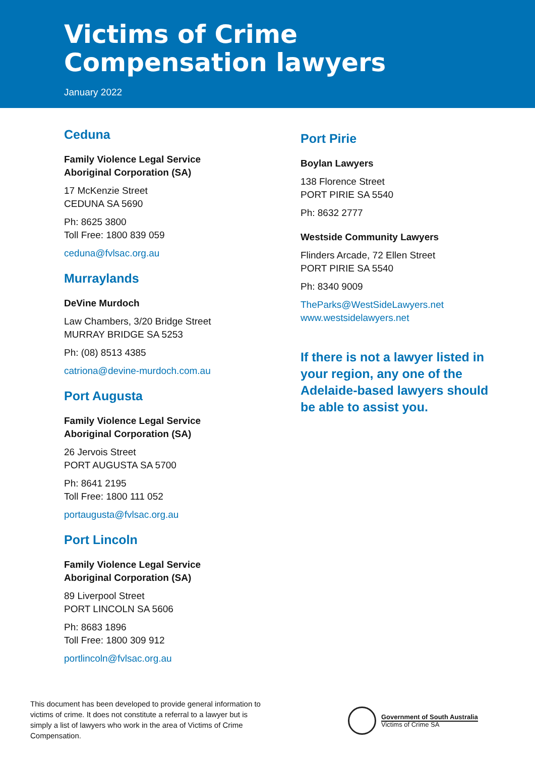Victims of Crime
Compensation lawyers
January 2022
Ceduna
Family Violence Legal Service
Aboriginal Corporation (SA)
17 McKenzie Street
CEDUNA SA 5690
Ph: 8625 3800
Toll Free: 1800 839 059
ceduna@fvlsac.org.au
Murraylands
DeVine Murdoch
Law Chambers, 3/20 Bridge Street
MURRAY BRIDGE SA 5253
Ph: (08) 8513 4385
catriona@devine-murdoch.com.au
Port Augusta
Family Violence Legal Service
Aboriginal Corporation (SA)
26 Jervois Street
PORT AUGUSTA SA 5700
Ph: 8641 2195
Toll Free: 1800 111 052
portaugusta@fvlsac.org.au
Port Lincoln
Family Violence Legal Service
Aboriginal Corporation (SA)
89 Liverpool Street
PORT LINCOLN SA 5606
Ph: 8683 1896
Toll Free: 1800 309 912
portlincoln@fvlsac.org.au
Port Pirie
Boylan Lawyers
138 Florence Street
PORT PIRIE SA 5540
Ph: 8632 2777
Westside Community Lawyers
Flinders Arcade, 72 Ellen Street
PORT PIRIE SA 5540
Ph: 8340 9009
TheParks@WestSideLawyers.net
www.westsidelawyers.net
If there is not a lawyer listed in your region, any one of the Adelaide-based lawyers should be able to assist you.
This document has been developed to provide general information to victims of crime. It does not constitute a referral to a lawyer but is simply a list of lawyers who work in the area of Victims of Crime Compensation.
Government of South Australia
Victims of Crime SA